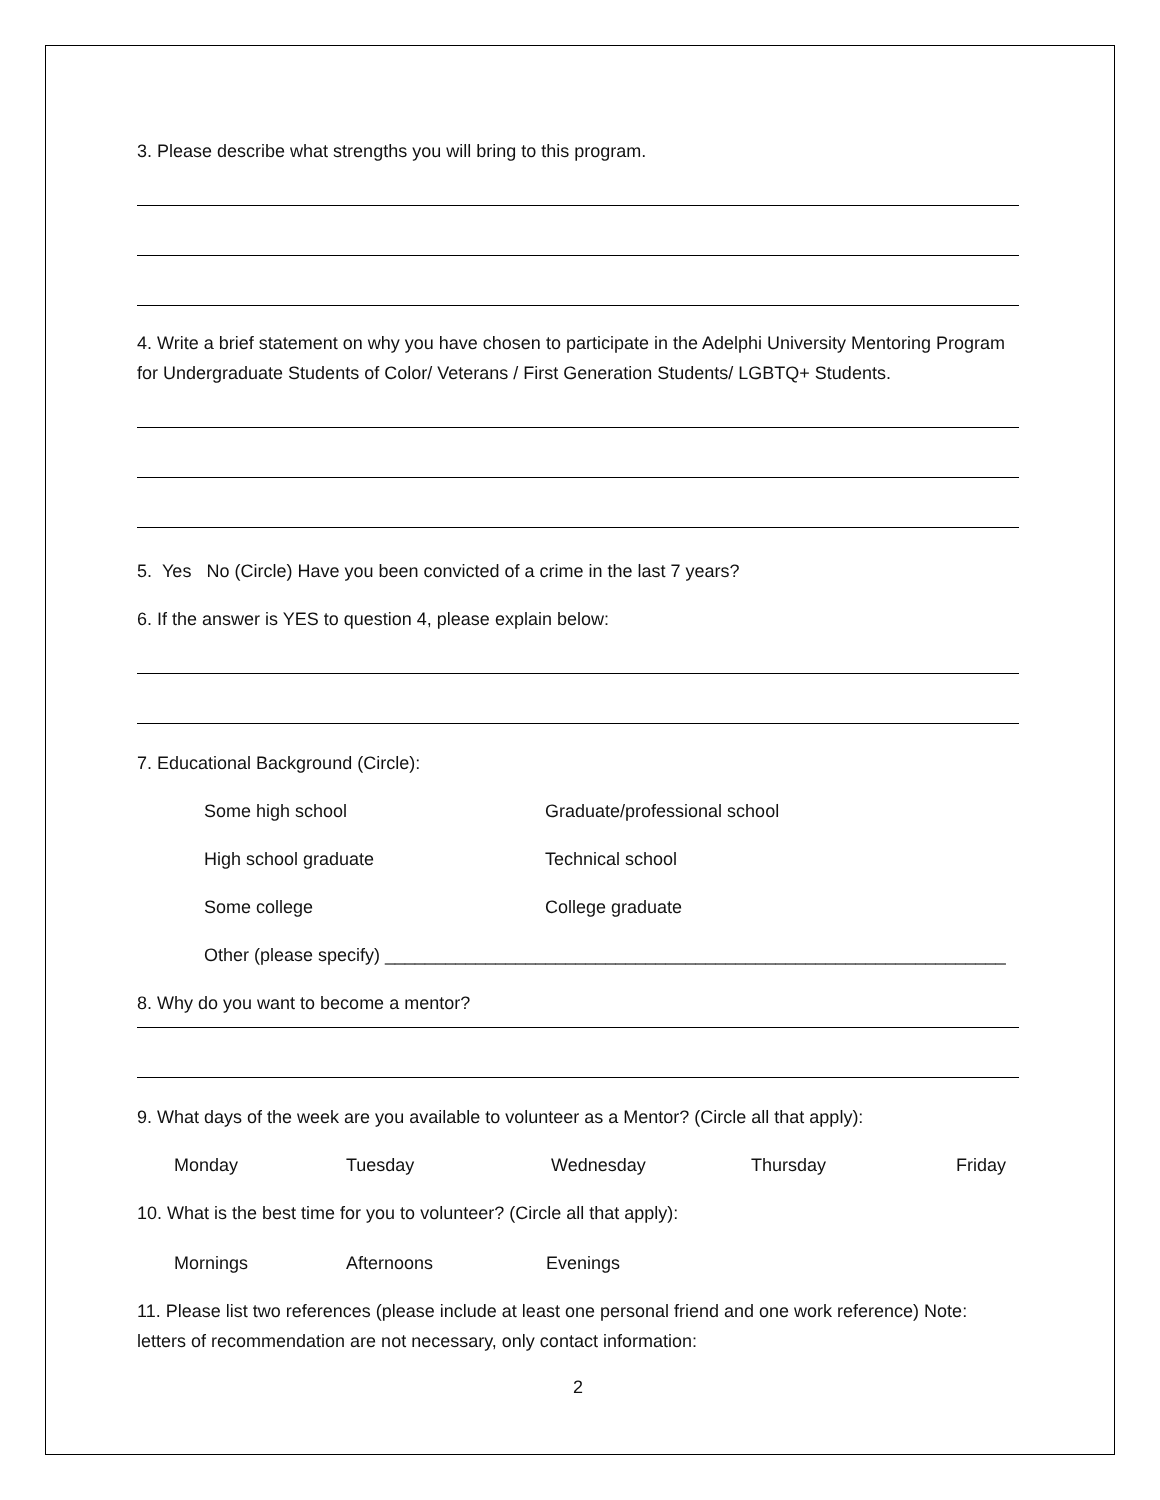3. Please describe what strengths you will bring to this program.
4. Write a brief statement on why you have chosen to participate in the Adelphi University Mentoring Program for Undergraduate Students of Color/ Veterans / First Generation Students/ LGBTQ+ Students.
5. Yes No (Circle) Have you been convicted of a crime in the last 7 years?
6. If the answer is YES to question 4, please explain below:
7. Educational Background (Circle):
Some high school Graduate/professional school
High school graduate Technical school
Some college College graduate
Other (please specify) ______________________________________________________________
8. Why do you want to become a mentor?
9. What days of the week are you available to volunteer as a Mentor? (Circle all that apply):
Monday Tuesday Wednesday Thursday Friday
10. What is the best time for you to volunteer? (Circle all that apply):
Mornings Afternoons Evenings
11. Please list two references (please include at least one personal friend and one work reference) Note: letters of recommendation are not necessary, only contact information:
2